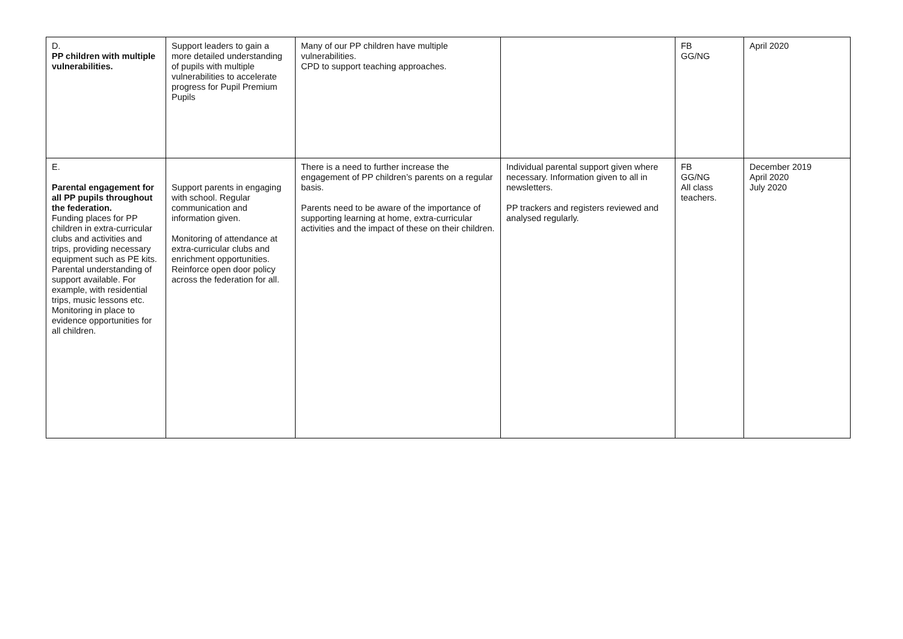| D. PP children with multiple vulnerabilities. | Support leaders to gain a more detailed understanding of pupils with multiple vulnerabilities to accelerate progress for Pupil Premium Pupils | Many of our PP children have multiple vulnerabilities. CPD to support teaching approaches. | | FB GG/NG | April 2020 |
| E. Parental engagement for all PP pupils throughout the federation. Funding places for PP children in extra-curricular clubs and activities and trips, providing necessary equipment such as PE kits. Parental understanding of support available. For example, with residential trips, music lessons etc. Monitoring in place to evidence opportunities for all children. | Support parents in engaging with school. Regular communication and information given. Monitoring of attendance at extra-curricular clubs and enrichment opportunities. Reinforce open door policy across the federation for all. | There is a need to further increase the engagement of PP children’s parents on a regular basis. Parents need to be aware of the importance of supporting learning at home, extra-curricular activities and the impact of these on their children. | Individual parental support given where necessary. Information given to all in newsletters. PP trackers and registers reviewed and analysed regularly. | FB GG/NG All class teachers. | December 2019 April 2020 July 2020 |